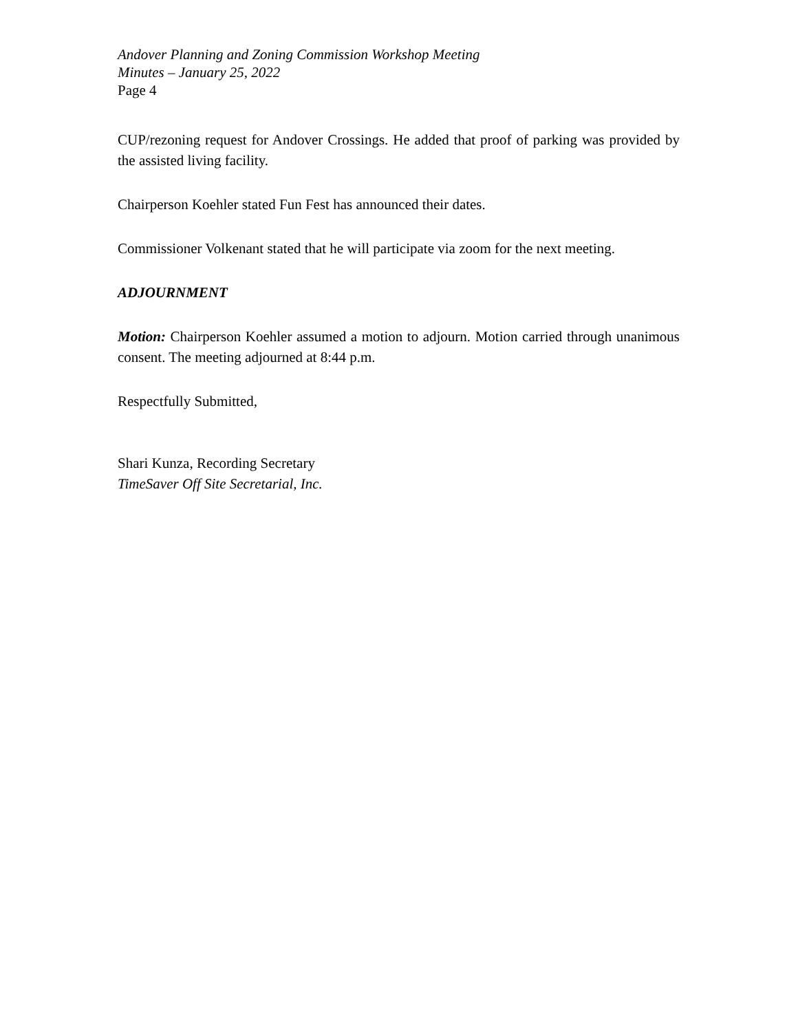Andover Planning and Zoning Commission Workshop Meeting
Minutes – January 25, 2022
Page 4
CUP/rezoning request for Andover Crossings. He added that proof of parking was provided by the assisted living facility.
Chairperson Koehler stated Fun Fest has announced their dates.
Commissioner Volkenant stated that he will participate via zoom for the next meeting.
ADJOURNMENT
Motion: Chairperson Koehler assumed a motion to adjourn. Motion carried through unanimous consent. The meeting adjourned at 8:44 p.m.
Respectfully Submitted,
Shari Kunza, Recording Secretary
TimeSaver Off Site Secretarial, Inc.